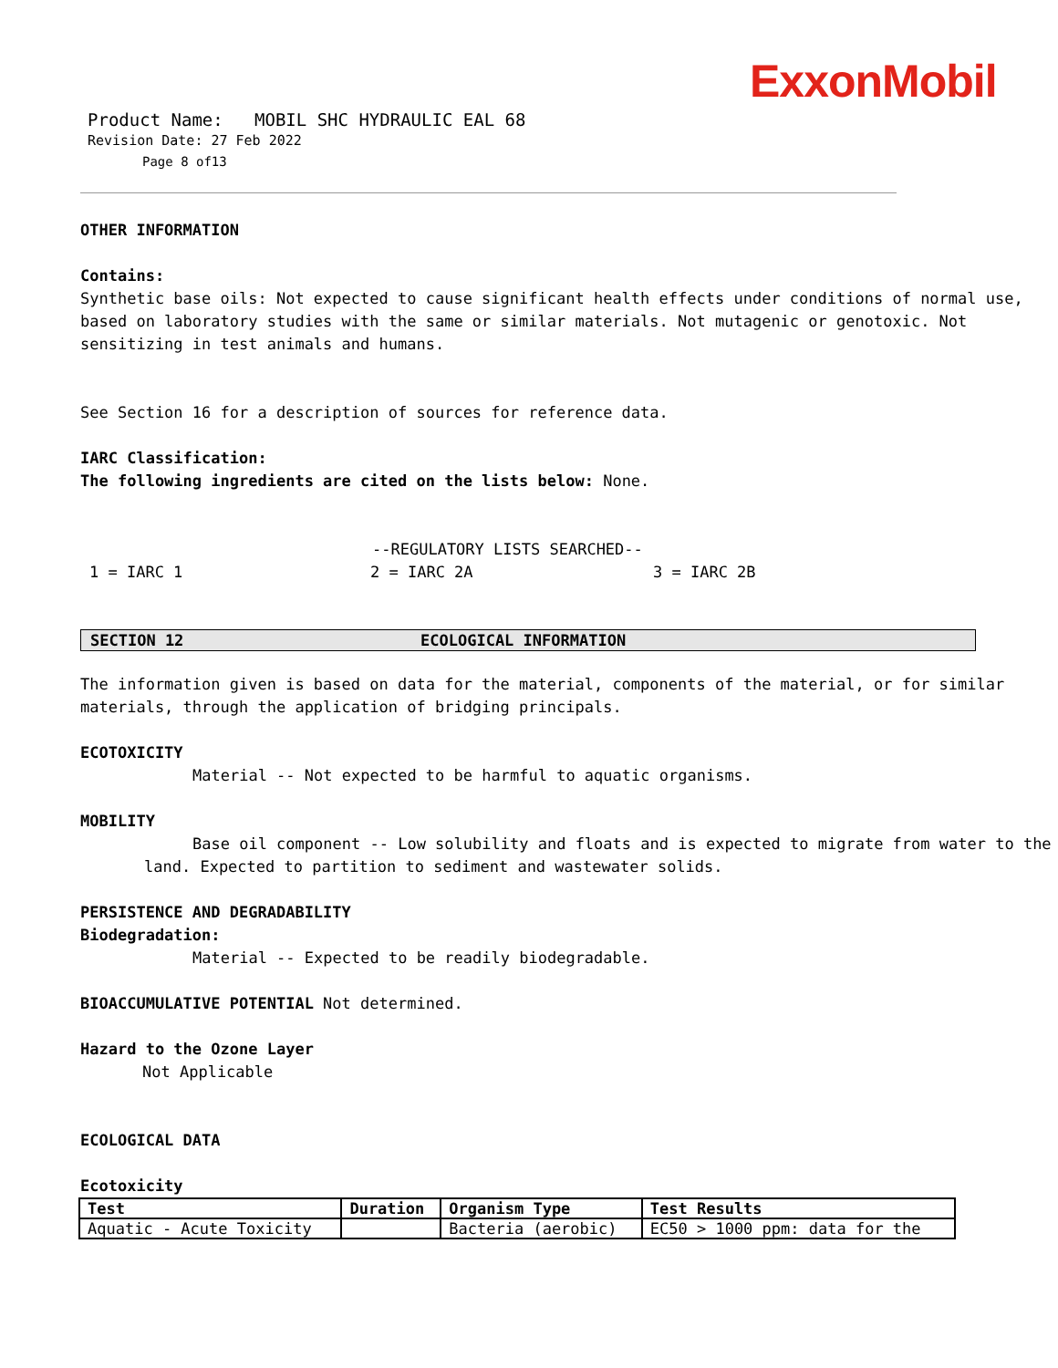ExxonMobil
Product Name: MOBIL SHC HYDRAULIC EAL 68
Revision Date: 27 Feb 2022
Page 8 of13
OTHER INFORMATION
Contains:
Synthetic base oils: Not expected to cause significant health effects under conditions of normal use, based on laboratory studies with the same or similar materials. Not mutagenic or genotoxic. Not sensitizing in test animals and humans.
See Section 16 for a description of sources for reference data.
IARC Classification:
The following ingredients are cited on the lists below: None.
--REGULATORY LISTS SEARCHED--
1 = IARC 1 2 = IARC 2A 3 = IARC 2B
SECTION 12 ECOLOGICAL INFORMATION
The information given is based on data for the material, components of the material, or for similar materials, through the application of bridging principals.
ECOTOXICITY
Material -- Not expected to be harmful to aquatic organisms.
MOBILITY
Base oil component -- Low solubility and floats and is expected to migrate from water to the land. Expected to partition to sediment and wastewater solids.
PERSISTENCE AND DEGRADABILITY
Biodegradation:
Material -- Expected to be readily biodegradable.
BIOACCUMULATIVE POTENTIAL Not determined.
Hazard to the Ozone Layer
Not Applicable
ECOLOGICAL DATA
Ecotoxicity
| Test | Duration | Organism Type | Test Results |
| --- | --- | --- | --- |
| Aquatic - Acute Toxicity | | Bacteria (aerobic) | EC50 > 1000 ppm: data for the |